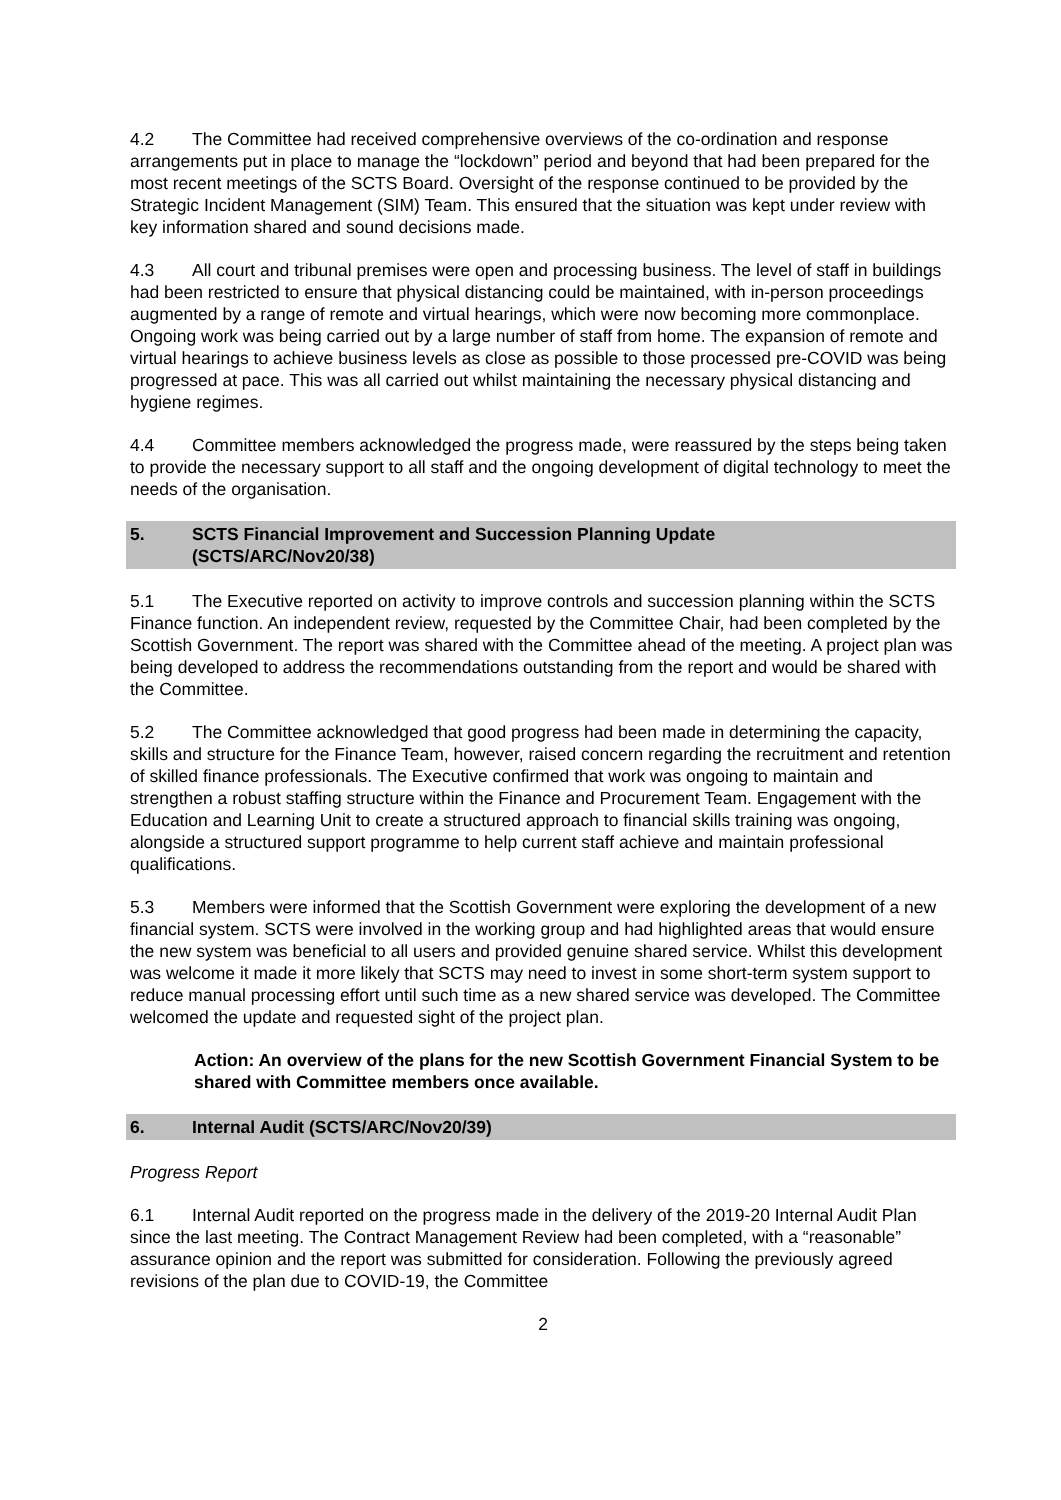4.2 The Committee had received comprehensive overviews of the co-ordination and response arrangements put in place to manage the “lockdown” period and beyond that had been prepared for the most recent meetings of the SCTS Board. Oversight of the response continued to be provided by the Strategic Incident Management (SIM) Team. This ensured that the situation was kept under review with key information shared and sound decisions made.
4.3 All court and tribunal premises were open and processing business. The level of staff in buildings had been restricted to ensure that physical distancing could be maintained, with in-person proceedings augmented by a range of remote and virtual hearings, which were now becoming more commonplace. Ongoing work was being carried out by a large number of staff from home. The expansion of remote and virtual hearings to achieve business levels as close as possible to those processed pre-COVID was being progressed at pace. This was all carried out whilst maintaining the necessary physical distancing and hygiene regimes.
4.4 Committee members acknowledged the progress made, were reassured by the steps being taken to provide the necessary support to all staff and the ongoing development of digital technology to meet the needs of the organisation.
5. SCTS Financial Improvement and Succession Planning Update
(SCTS/ARC/Nov20/38)
5.1 The Executive reported on activity to improve controls and succession planning within the SCTS Finance function. An independent review, requested by the Committee Chair, had been completed by the Scottish Government. The report was shared with the Committee ahead of the meeting. A project plan was being developed to address the recommendations outstanding from the report and would be shared with the Committee.
5.2 The Committee acknowledged that good progress had been made in determining the capacity, skills and structure for the Finance Team, however, raised concern regarding the recruitment and retention of skilled finance professionals. The Executive confirmed that work was ongoing to maintain and strengthen a robust staffing structure within the Finance and Procurement Team. Engagement with the Education and Learning Unit to create a structured approach to financial skills training was ongoing, alongside a structured support programme to help current staff achieve and maintain professional qualifications.
5.3 Members were informed that the Scottish Government were exploring the development of a new financial system. SCTS were involved in the working group and had highlighted areas that would ensure the new system was beneficial to all users and provided genuine shared service. Whilst this development was welcome it made it more likely that SCTS may need to invest in some short-term system support to reduce manual processing effort until such time as a new shared service was developed. The Committee welcomed the update and requested sight of the project plan.
Action: An overview of the plans for the new Scottish Government Financial System to be shared with Committee members once available.
6. Internal Audit (SCTS/ARC/Nov20/39)
Progress Report
6.1 Internal Audit reported on the progress made in the delivery of the 2019-20 Internal Audit Plan since the last meeting. The Contract Management Review had been completed, with a “reasonable” assurance opinion and the report was submitted for consideration. Following the previously agreed revisions of the plan due to COVID-19, the Committee
2